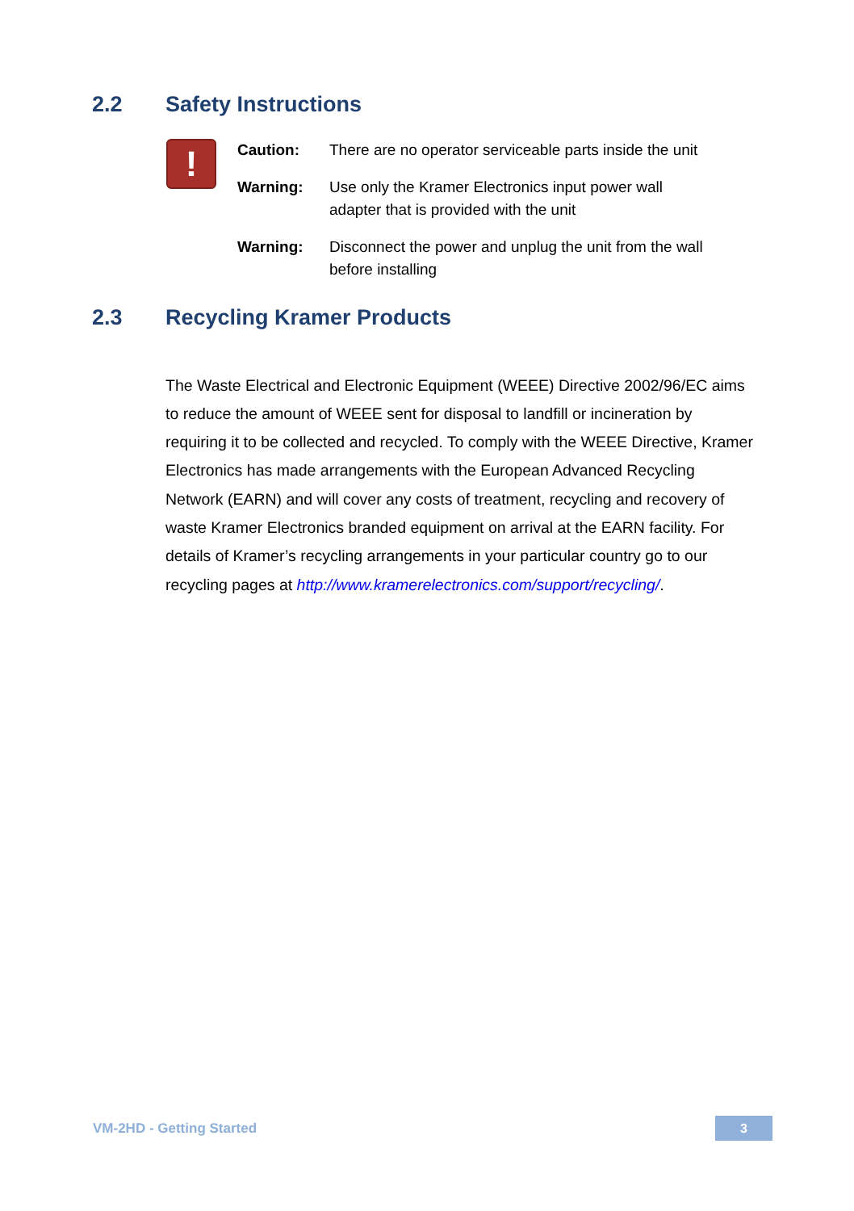2.2 Safety Instructions
!
| Caution: | There are no operator serviceable parts inside the unit |
| Warning: | Use only the Kramer Electronics input power wall adapter that is provided with the unit |
| Warning: | Disconnect the power and unplug the unit from the wall before installing |
2.3 Recycling Kramer Products
The Waste Electrical and Electronic Equipment (WEEE) Directive 2002/96/EC aims to reduce the amount of WEEE sent for disposal to landfill or incineration by requiring it to be collected and recycled. To comply with the WEEE Directive, Kramer Electronics has made arrangements with the European Advanced Recycling Network (EARN) and will cover any costs of treatment, recycling and recovery of waste Kramer Electronics branded equipment on arrival at the EARN facility. For details of Kramer’s recycling arrangements in your particular country go to our recycling pages at http://www.kramerelectronics.com/support/recycling/.
VM-2HD - Getting Started 3